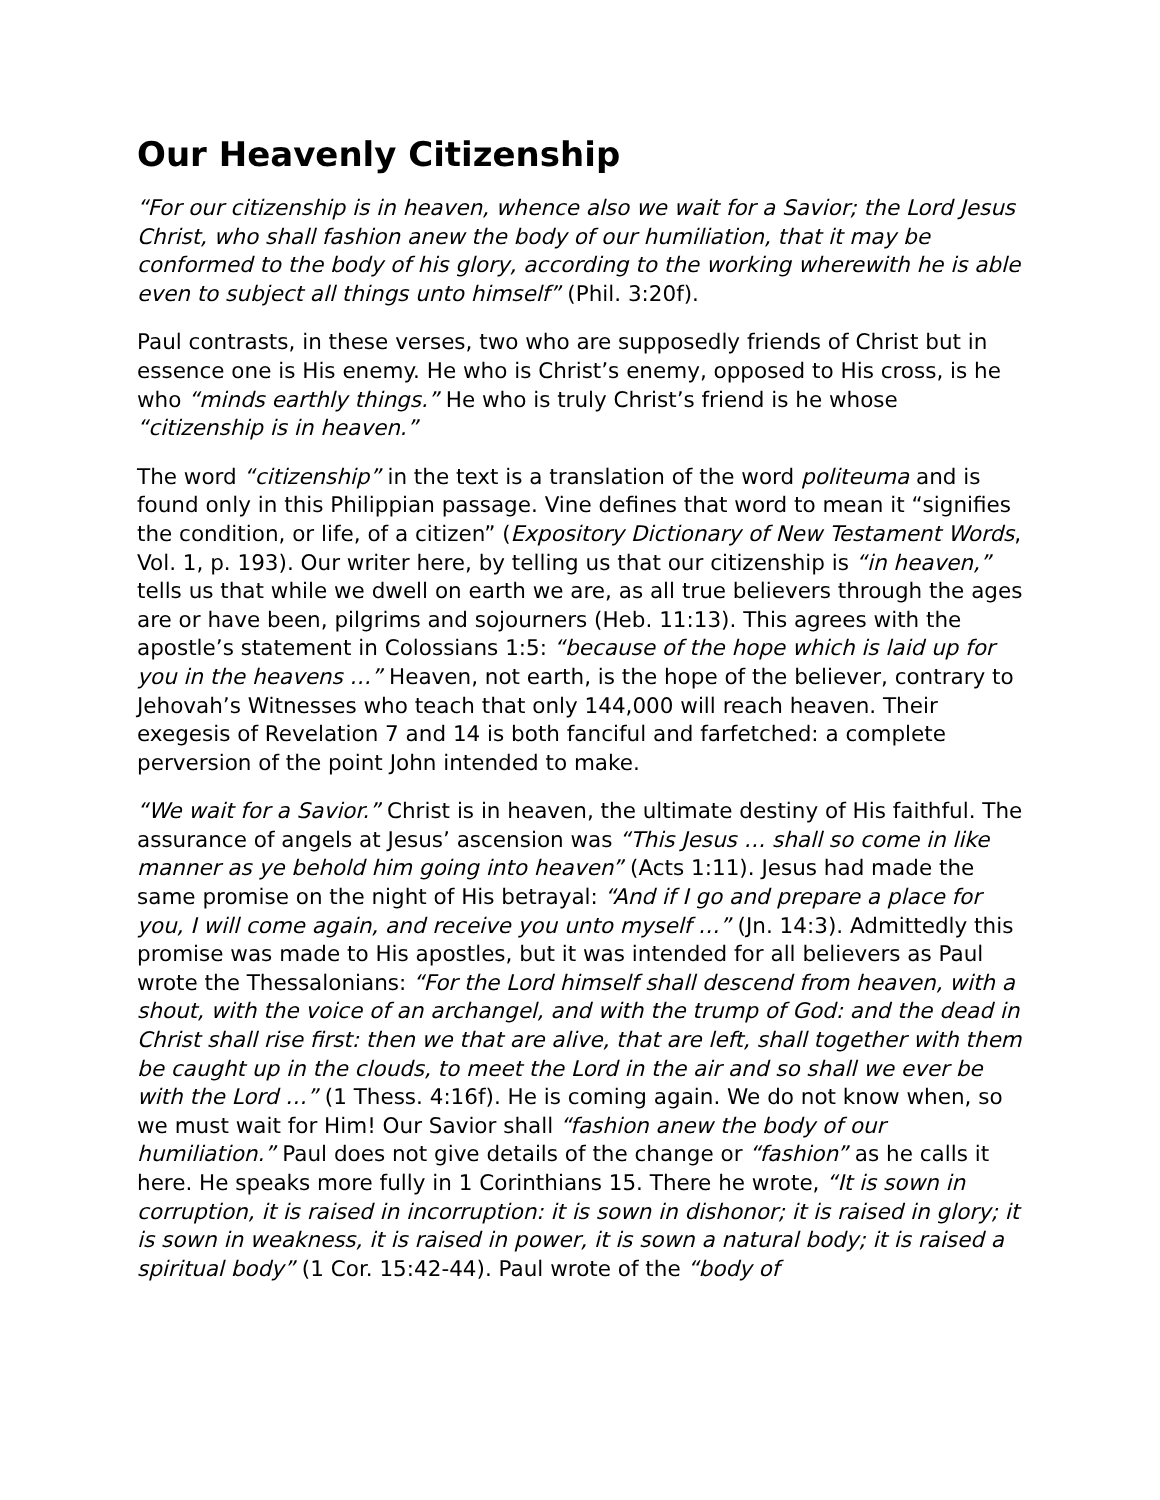Our Heavenly Citizenship
“For our citizenship is in heaven, whence also we wait for a Savior; the Lord Jesus Christ, who shall fashion anew the body of our humiliation, that it may be conformed to the body of his glory, according to the working wherewith he is able even to subject all things unto himself” (Phil. 3:20f).
Paul contrasts, in these verses, two who are supposedly friends of Christ but in essence one is His enemy. He who is Christ’s enemy, opposed to His cross, is he who “minds earthly things.” He who is truly Christ’s friend is he whose “citizenship is in heaven.”
The word “citizenship” in the text is a translation of the word politeuma and is found only in this Philippian passage. Vine defines that word to mean it “signifies the condition, or life, of a citizen” (Expository Dictionary of New Testament Words, Vol. 1, p. 193). Our writer here, by telling us that our citizenship is “in heaven,” tells us that while we dwell on earth we are, as all true believers through the ages are or have been, pilgrims and sojourners (Heb. 11:13). This agrees with the apostle’s statement in Colossians 1:5: “because of the hope which is laid up for you in the heavens …” Heaven, not earth, is the hope of the believer, contrary to Jehovah’s Witnesses who teach that only 144,000 will reach heaven. Their exegesis of Revelation 7 and 14 is both fanciful and farfetched: a complete perversion of the point John intended to make.
“We wait for a Savior.” Christ is in heaven, the ultimate destiny of His faithful. The assurance of angels at Jesus’ ascension was “This Jesus … shall so come in like manner as ye behold him going into heaven” (Acts 1:11). Jesus had made the same promise on the night of His betrayal: “And if I go and prepare a place for you, I will come again, and receive you unto myself …” (Jn. 14:3). Admittedly this promise was made to His apostles, but it was intended for all believers as Paul wrote the Thessalonians: “For the Lord himself shall descend from heaven, with a shout, with the voice of an archangel, and with the trump of God: and the dead in Christ shall rise first: then we that are alive, that are left, shall together with them be caught up in the clouds, to meet the Lord in the air and so shall we ever be with the Lord …” (1 Thess. 4:16f). He is coming again. We do not know when, so we must wait for Him! Our Savior shall “fashion anew the body of our humiliation.” Paul does not give details of the change or “fashion” as he calls it here. He speaks more fully in 1 Corinthians 15. There he wrote, “It is sown in corruption, it is raised in incorruption: it is sown in dishonor; it is raised in glory; it is sown in weakness, it is raised in power, it is sown a natural body; it is raised a spiritual body” (1 Cor. 15:42-44). Paul wrote of the “body of